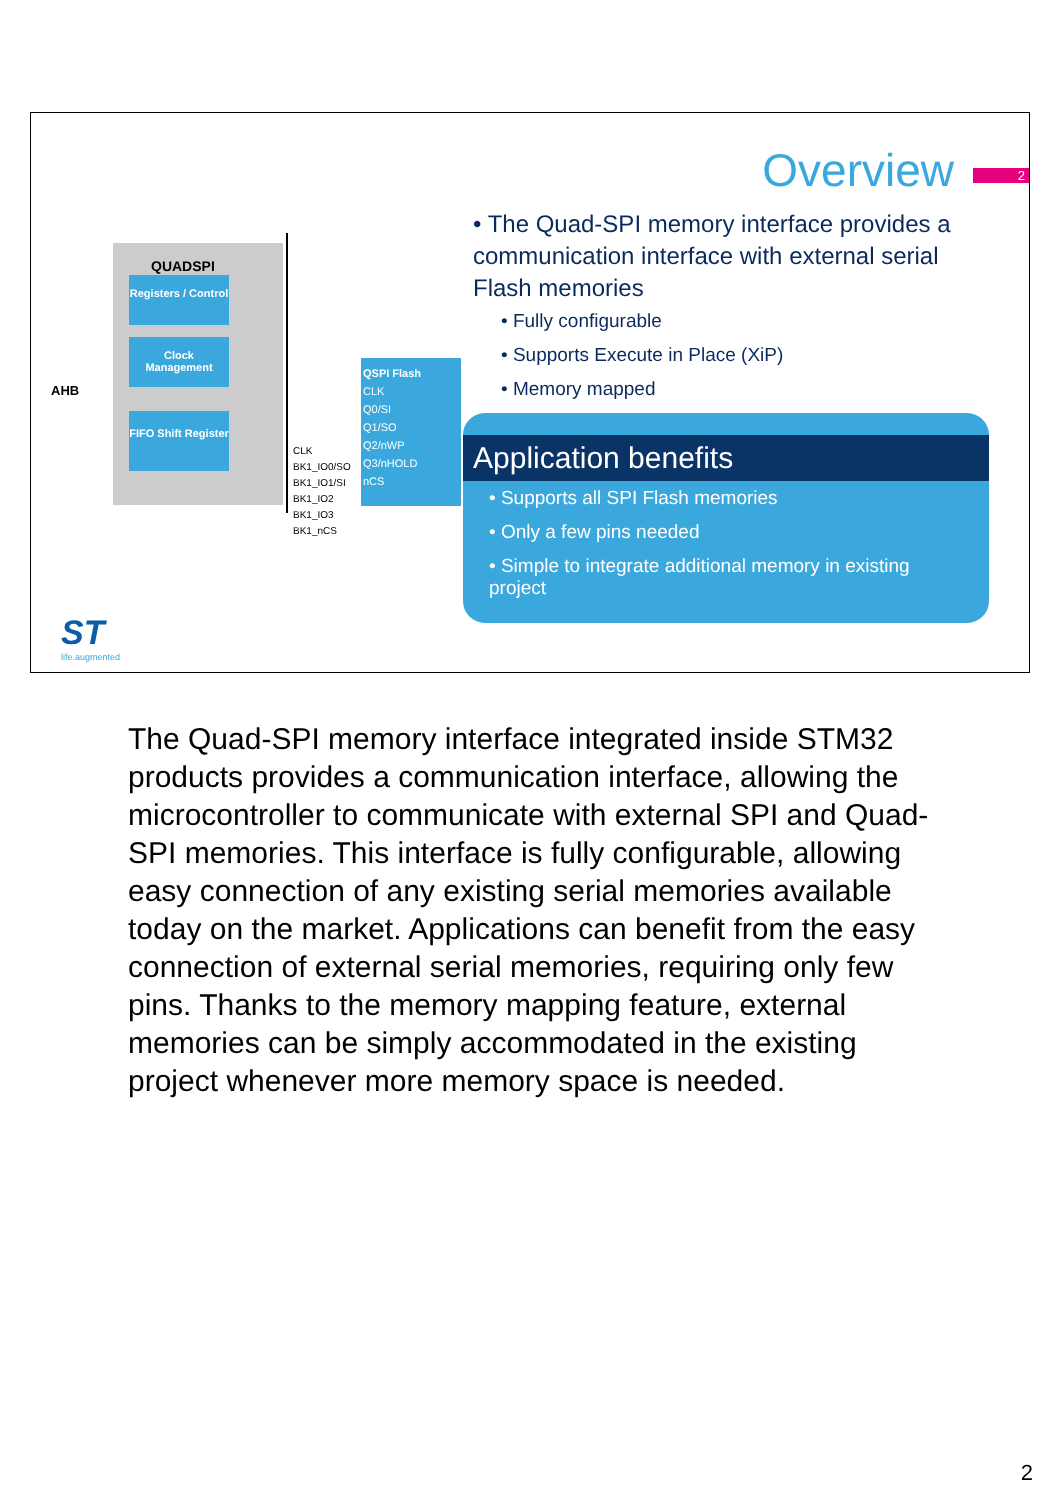Overview 2
QUADSPI
Registers / Control
Clock Management
FIFO Shift Register
AHB
CLK
BK1_IO0/SO
BK1_IO1/SI
BK1_IO2
BK1_IO3
BK1_nCS
QSPI Flash
CLK
Q0/SI
Q1/SO
Q2/nWP
Q3/nHOLD
nCS
• The Quad-SPI memory interface provides a communication interface with external serial Flash memories
• Fully configurable
• Supports Execute in Place (XiP)
• Memory mapped
Application benefits
• Supports all SPI Flash memories
• Only a few pins needed
• Simple to integrate additional memory in existing project
ST
life.augmented
The Quad-SPI memory interface integrated inside STM32 products provides a communication interface, allowing the microcontroller to communicate with external SPI and Quad-SPI memories. This interface is fully configurable, allowing easy connection of any existing serial memories available today on the market. Applications can benefit from the easy connection of external serial memories, requiring only few pins. Thanks to the memory mapping feature, external memories can be simply accommodated in the existing project whenever more memory space is needed.
2